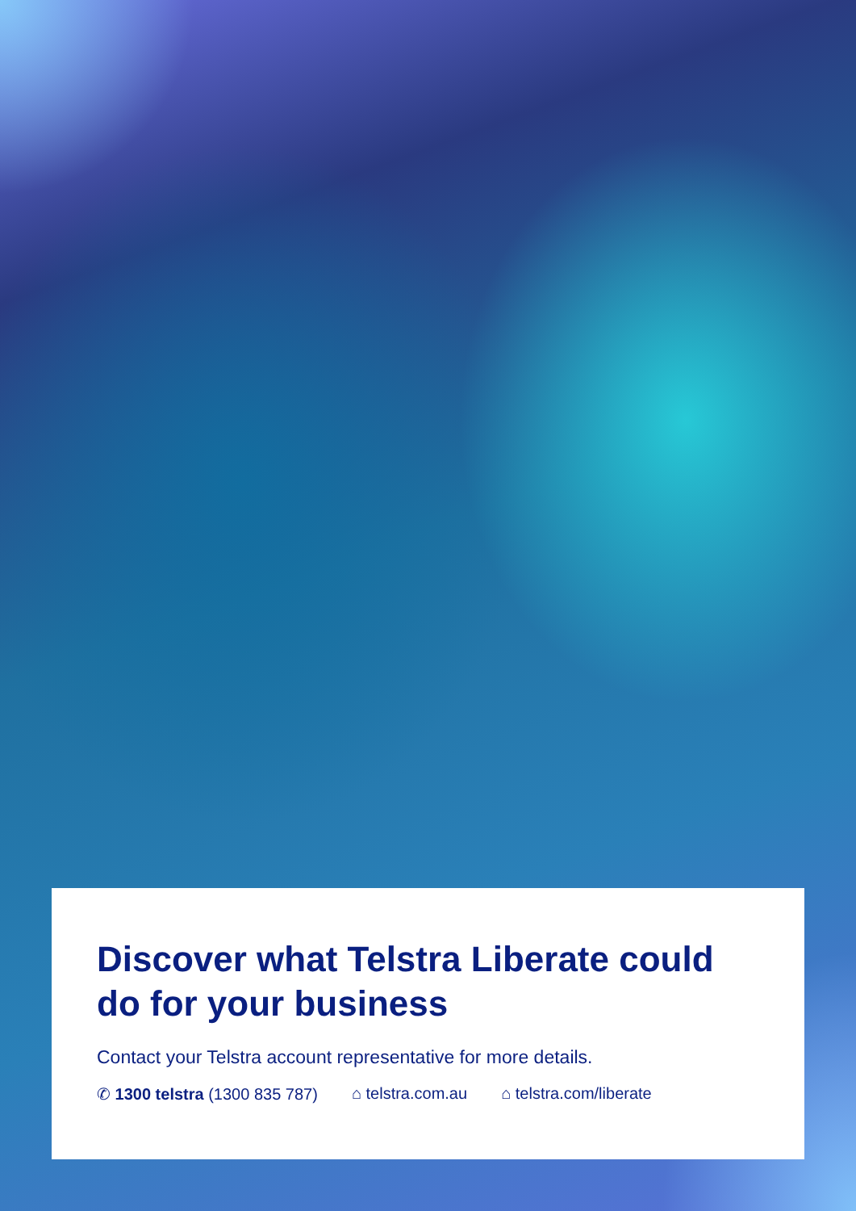Discover what Telstra Liberate could do for your business
Contact your Telstra account representative for more details.
✆ 1300 telstra (1300 835 787) ⌂ telstra.com.au ⌂ telstra.com/liberate